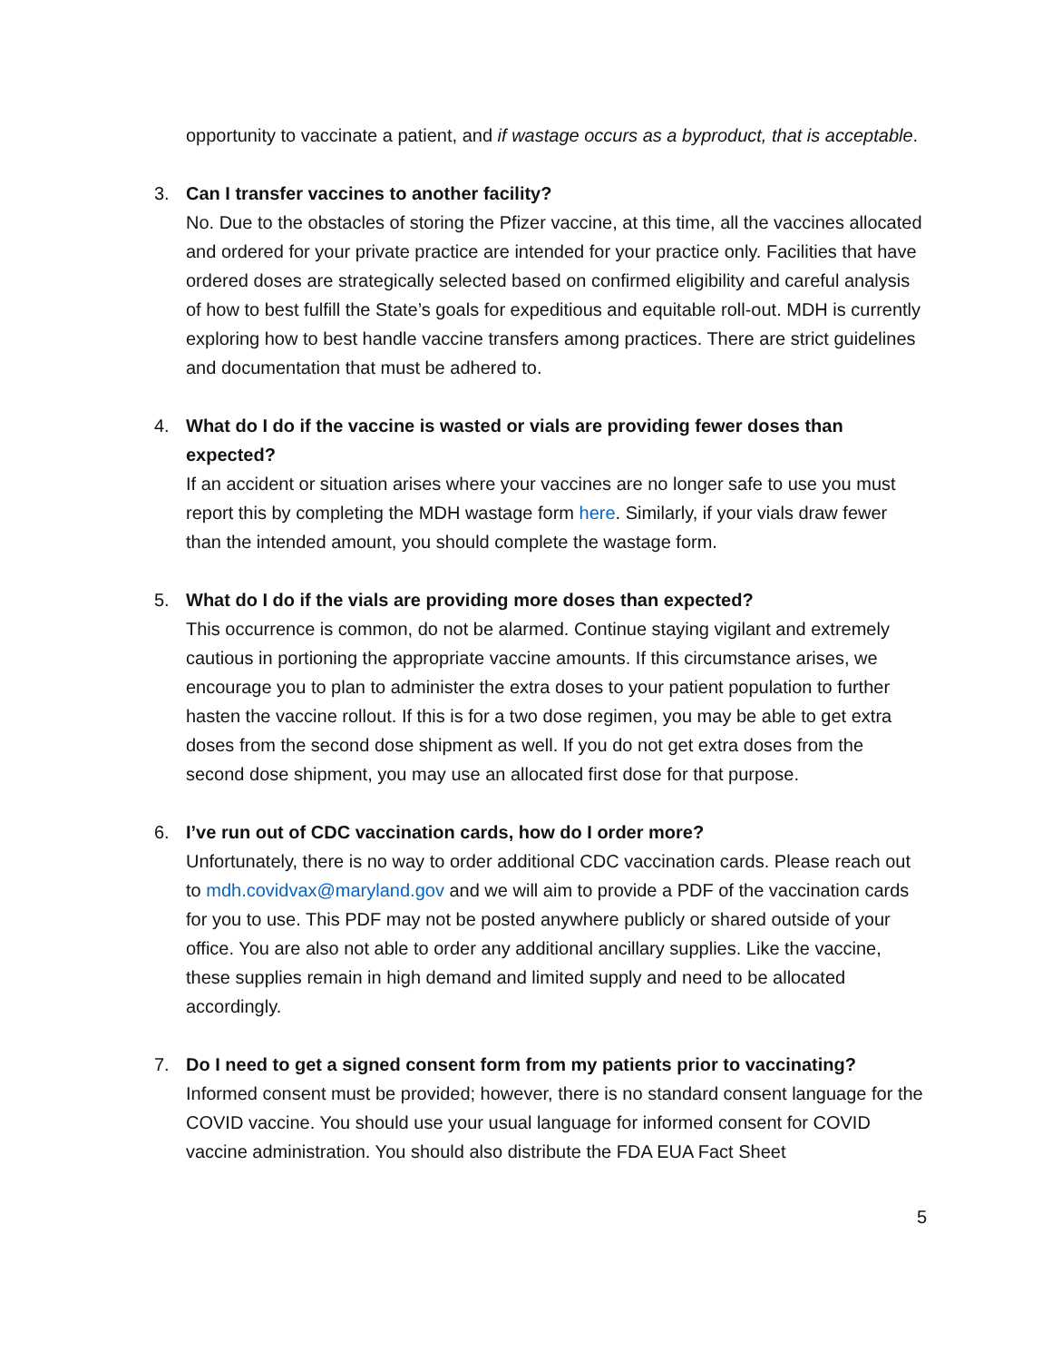opportunity to vaccinate a patient, and if wastage occurs as a byproduct, that is acceptable.
3. Can I transfer vaccines to another facility?
No. Due to the obstacles of storing the Pfizer vaccine, at this time, all the vaccines allocated and ordered for your private practice are intended for your practice only. Facilities that have ordered doses are strategically selected based on confirmed eligibility and careful analysis of how to best fulfill the State’s goals for expeditious and equitable roll-out. MDH is currently exploring how to best handle vaccine transfers among practices. There are strict guidelines and documentation that must be adhered to.
4. What do I do if the vaccine is wasted or vials are providing fewer doses than expected?
If an accident or situation arises where your vaccines are no longer safe to use you must report this by completing the MDH wastage form here. Similarly, if your vials draw fewer than the intended amount, you should complete the wastage form.
5. What do I do if the vials are providing more doses than expected?
This occurrence is common, do not be alarmed. Continue staying vigilant and extremely cautious in portioning the appropriate vaccine amounts. If this circumstance arises, we encourage you to plan to administer the extra doses to your patient population to further hasten the vaccine rollout. If this is for a two dose regimen, you may be able to get extra doses from the second dose shipment as well. If you do not get extra doses from the second dose shipment, you may use an allocated first dose for that purpose.
6. I’ve run out of CDC vaccination cards, how do I order more?
Unfortunately, there is no way to order additional CDC vaccination cards. Please reach out to mdh.covidvax@maryland.gov and we will aim to provide a PDF of the vaccination cards for you to use. This PDF may not be posted anywhere publicly or shared outside of your office. You are also not able to order any additional ancillary supplies. Like the vaccine, these supplies remain in high demand and limited supply and need to be allocated accordingly.
7. Do I need to get a signed consent form from my patients prior to vaccinating?
Informed consent must be provided; however, there is no standard consent language for the COVID vaccine. You should use your usual language for informed consent for COVID vaccine administration. You should also distribute the FDA EUA Fact Sheet
5